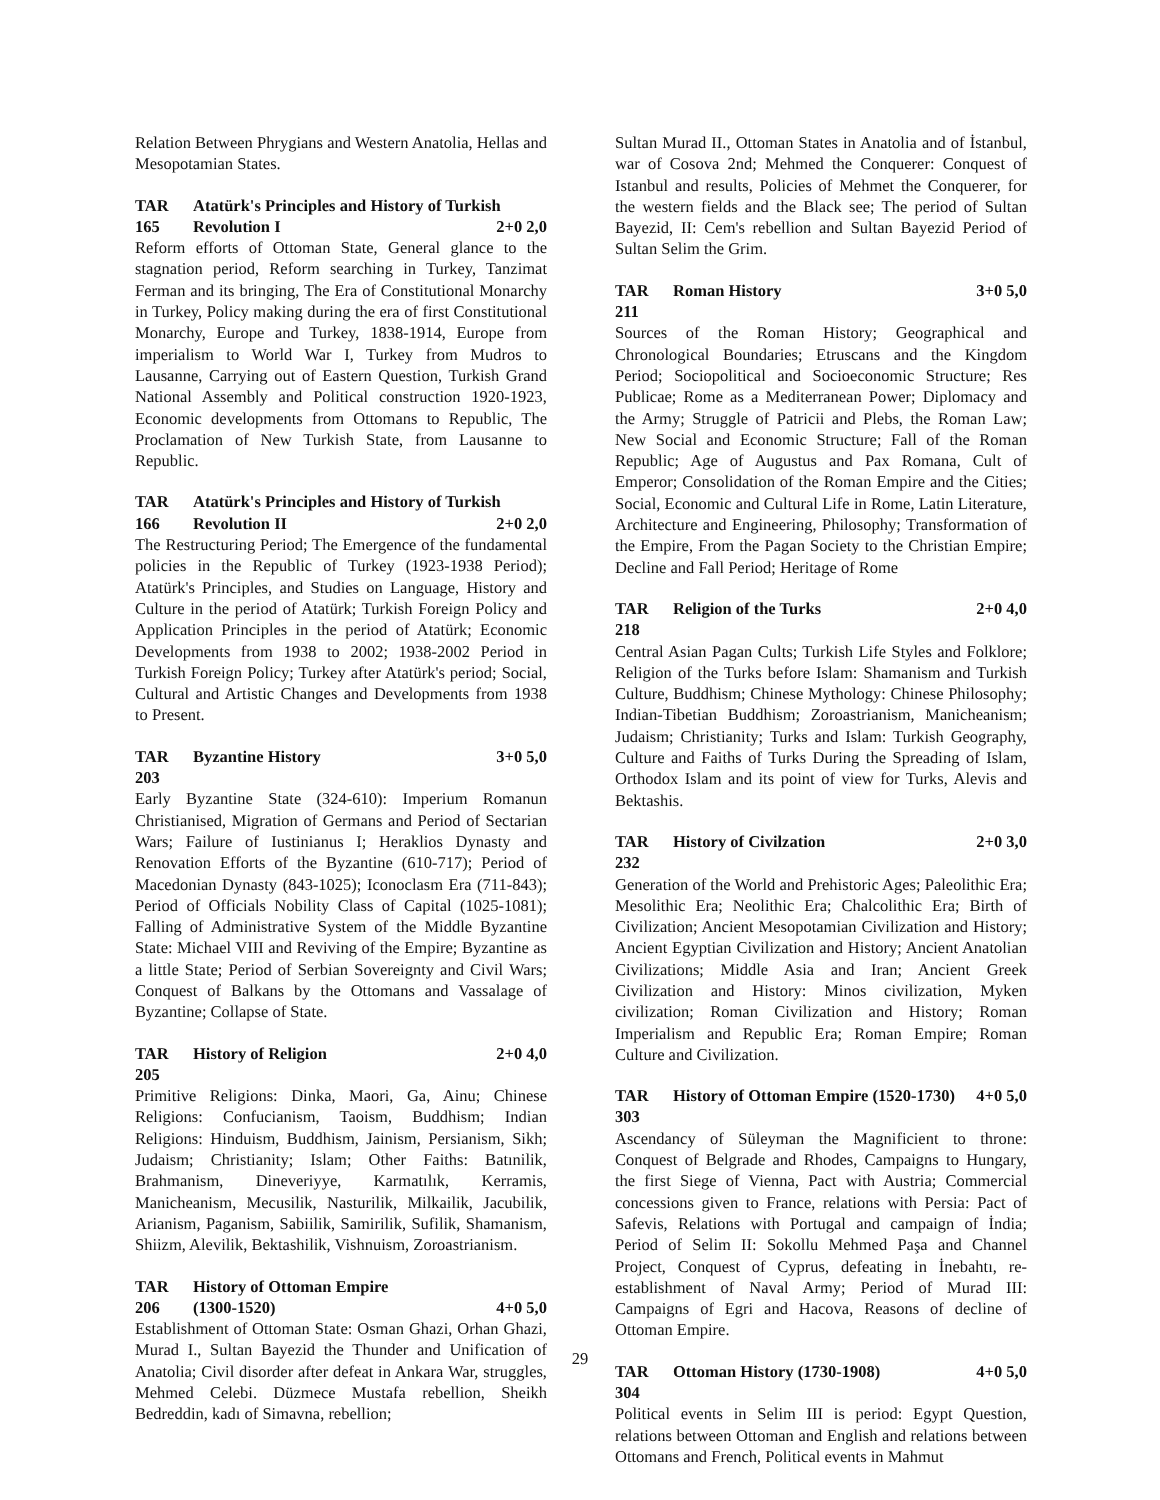Relation Between Phrygians and Western Anatolia, Hellas and Mesopotamian States.
TAR 165 Atatürk's Principles and History of Turkish Revolution I 2+0 2,0
Reform efforts of Ottoman State, General glance to the stagnation period, Reform searching in Turkey, Tanzimat Ferman and its bringing, The Era of Constitutional Monarchy in Turkey, Policy making during the era of first Constitutional Monarchy, Europe and Turkey, 1838-1914, Europe from imperialism to World War I, Turkey from Mudros to Lausanne, Carrying out of Eastern Question, Turkish Grand National Assembly and Political construction 1920-1923, Economic developments from Ottomans to Republic, The Proclamation of New Turkish State, from Lausanne to Republic.
TAR 166 Atatürk's Principles and History of Turkish Revolution II 2+0 2,0
The Restructuring Period; The Emergence of the fundamental policies in the Republic of Turkey (1923-1938 Period); Atatürk's Principles, and Studies on Language, History and Culture in the period of Atatürk; Turkish Foreign Policy and Application Principles in the period of Atatürk; Economic Developments from 1938 to 2002; 1938-2002 Period in Turkish Foreign Policy; Turkey after Atatürk's period; Social, Cultural and Artistic Changes and Developments from 1938 to Present.
TAR 203 Byzantine History 3+0 5,0
Early Byzantine State (324-610): Imperium Romanun Christianised, Migration of Germans and Period of Sectarian Wars; Failure of Iustinianus I; Heraklios Dynasty and Renovation Efforts of the Byzantine (610-717); Period of Macedonian Dynasty (843-1025); Iconoclasm Era (711-843); Period of Officials Nobility Class of Capital (1025-1081); Falling of Administrative System of the Middle Byzantine State: Michael VIII and Reviving of the Empire; Byzantine as a little State; Period of Serbian Sovereignty and Civil Wars; Conquest of Balkans by the Ottomans and Vassalage of Byzantine; Collapse of State.
TAR 205 History of Religion 2+0 4,0
Primitive Religions: Dinka, Maori, Ga, Ainu; Chinese Religions: Confucianism, Taoism, Buddhism; Indian Religions: Hinduism, Buddhism, Jainism, Persianism, Sikh; Judaism; Christianity; Islam; Other Faiths: Batınilik, Brahmanism, Dineveriyye, Karmatılık, Kerramis, Manicheanism, Mecusilik, Nasturilik, Milkailik, Jacubilik, Arianism, Paganism, Sabiilik, Samirilik, Sufilik, Shamanism, Shiizm, Alevilik, Bektashilik, Vishnuism, Zoroastrianism.
TAR 206 History of Ottoman Empire
(1300-1520) 4+0 5,0
Establishment of Ottoman State: Osman Ghazi, Orhan Ghazi, Murad I., Sultan Bayezid the Thunder and Unification of Anatolia; Civil disorder after defeat in Ankara War, struggles, Mehmed Celebi. Düzmece Mustafa rebellion, Sheikh Bedreddin, kadı of Simavna, rebellion;
Sultan Murad II., Ottoman States in Anatolia and of İstanbul, war of Cosova 2nd; Mehmed the Conquerer: Conquest of Istanbul and results, Policies of Mehmet the Conquerer, for the western fields and the Black see; The period of Sultan Bayezid, II: Cem's rebellion and Sultan Bayezid Period of Sultan Selim the Grim.
TAR 211 Roman History 3+0 5,0
Sources of the Roman History; Geographical and Chronological Boundaries; Etruscans and the Kingdom Period; Sociopolitical and Socioeconomic Structure; Res Publicae; Rome as a Mediterranean Power; Diplomacy and the Army; Struggle of Patricii and Plebs, the Roman Law; New Social and Economic Structure; Fall of the Roman Republic; Age of Augustus and Pax Romana, Cult of Emperor; Consolidation of the Roman Empire and the Cities; Social, Economic and Cultural Life in Rome, Latin Literature, Architecture and Engineering, Philosophy; Transformation of the Empire, From the Pagan Society to the Christian Empire; Decline and Fall Period; Heritage of Rome
TAR 218 Religion of the Turks 2+0 4,0
Central Asian Pagan Cults; Turkish Life Styles and Folklore; Religion of the Turks before Islam: Shamanism and Turkish Culture, Buddhism; Chinese Mythology: Chinese Philosophy; Indian-Tibetian Buddhism; Zoroastrianism, Manicheanism; Judaism; Christianity; Turks and Islam: Turkish Geography, Culture and Faiths of Turks During the Spreading of Islam, Orthodox Islam and its point of view for Turks, Alevis and Bektashis.
TAR 232 History of Civilzation 2+0 3,0
Generation of the World and Prehistoric Ages; Paleolithic Era; Mesolithic Era; Neolithic Era; Chalcolithic Era; Birth of Civilization; Ancient Mesopotamian Civilization and History; Ancient Egyptian Civilization and History; Ancient Anatolian Civilizations; Middle Asia and Iran; Ancient Greek Civilization and History: Minos civilization, Myken civilization; Roman Civilization and History; Roman Imperialism and Republic Era; Roman Empire; Roman Culture and Civilization.
TAR 303 History of Ottoman Empire (1520-1730) 4+0 5,0
Ascendancy of Süleyman the Magnificient to throne: Conquest of Belgrade and Rhodes, Campaigns to Hungary, the first Siege of Vienna, Pact with Austria; Commercial concessions given to France, relations with Persia: Pact of Safevis, Relations with Portugal and campaign of İndia; Period of Selim II: Sokollu Mehmed Paşa and Channel Project, Conquest of Cyprus, defeating in İnebahtı, re-establishment of Naval Army; Period of Murad III: Campaigns of Egri and Hacova, Reasons of decline of Ottoman Empire.
TAR 304 Ottoman History (1730-1908) 4+0 5,0
Political events in Selim III is period: Egypt Question, relations between Ottoman and English and relations between Ottomans and French, Political events in Mahmut
29